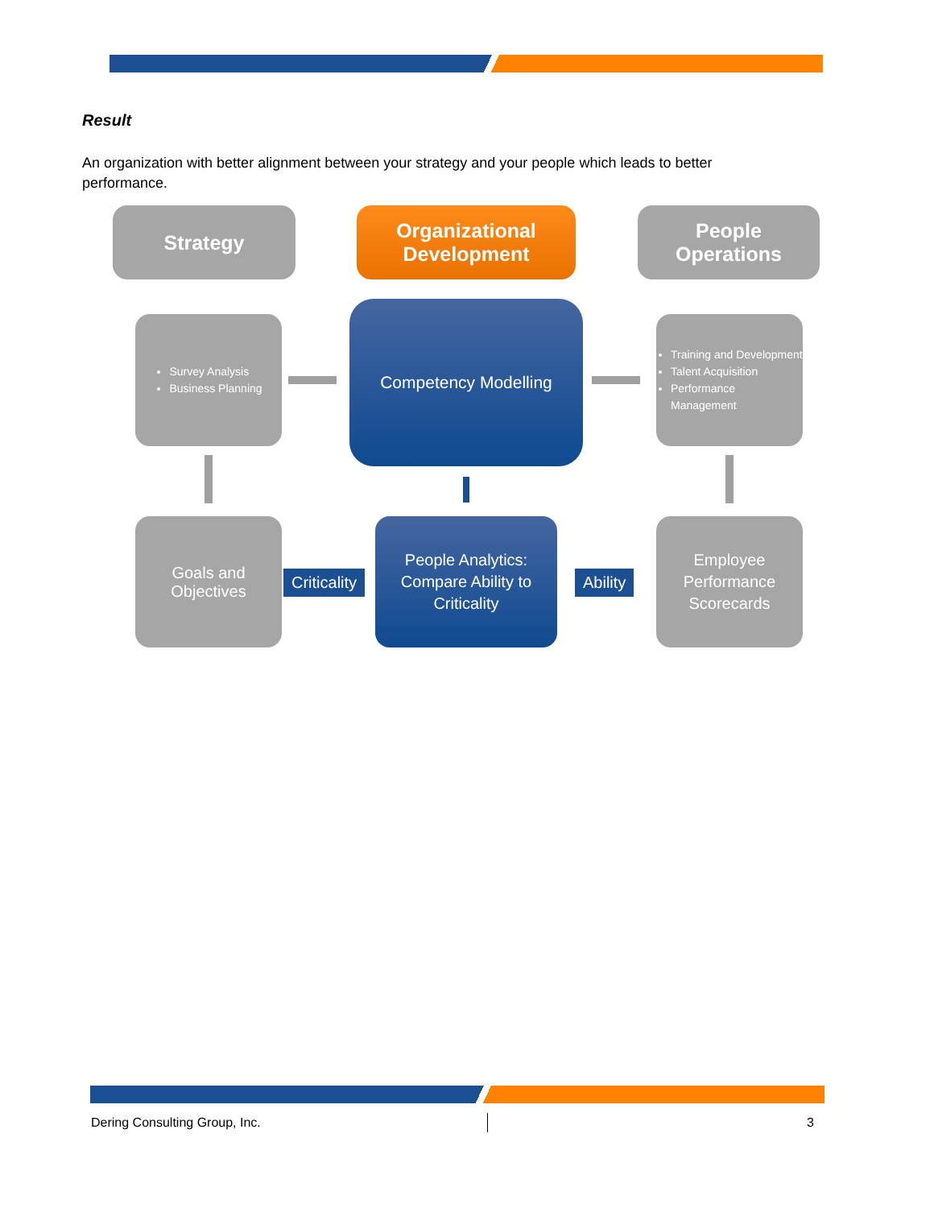Result
An organization with better alignment between your strategy and your people which leads to better performance.
Strategy
Organizational
Development
People
Operations
Survey Analysis
Business Planning
Competency Modelling
Training and Development
Talent Acquisition
Performance Management
Goals and
Objectives
People Analytics:
Compare Ability to
Criticality
Employee
Performance
Scorecards
Criticality Ability
Dering Consulting Group, Inc. 3